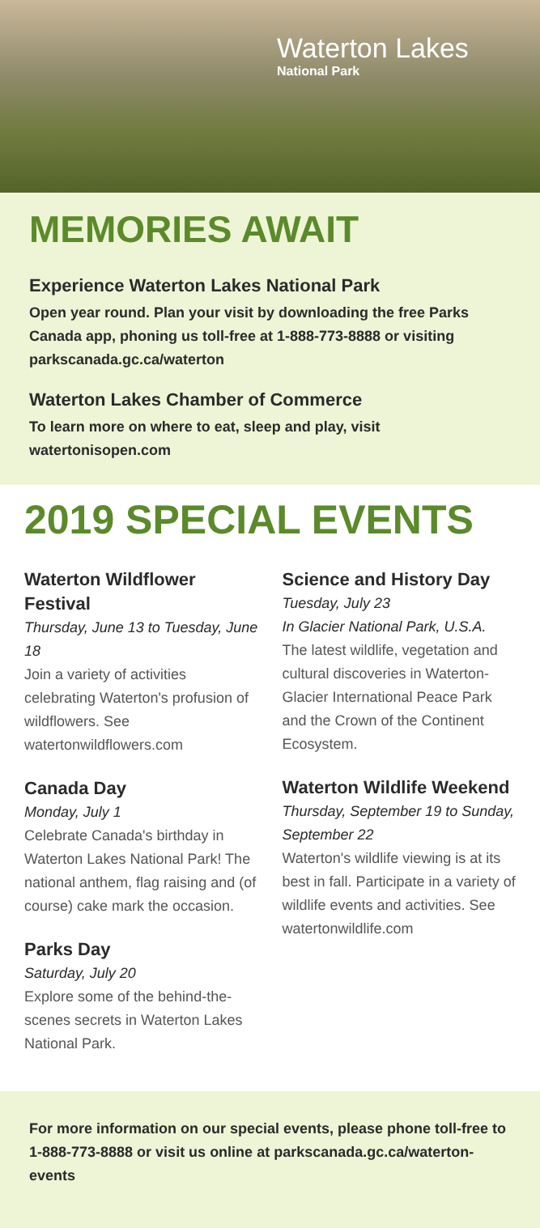Waterton Lakes
National Park
MEMORIES AWAIT
Experience Waterton Lakes National Park
Open year round. Plan your visit by downloading the free Parks Canada app, phoning us toll-free at 1-888-773-8888 or visiting parkscanada.gc.ca/waterton
Waterton Lakes Chamber of Commerce
To learn more on where to eat, sleep and play, visit watertonisopen.com
2019 SPECIAL EVENTS
Waterton Wildflower Festival
Thursday, June 13 to Tuesday, June 18
Join a variety of activities celebrating Waterton's profusion of wildflowers. See watertonwildflowers.com
Canada Day
Monday, July 1
Celebrate Canada's birthday in Waterton Lakes National Park! The national anthem, flag raising and (of course) cake mark the occasion.
Parks Day
Saturday, July 20
Explore some of the behind-the-scenes secrets in Waterton Lakes National Park.
Science and History Day
Tuesday, July 23
In Glacier National Park, U.S.A.
The latest wildlife, vegetation and cultural discoveries in Waterton-Glacier International Peace Park and the Crown of the Continent Ecosystem.
Waterton Wildlife Weekend
Thursday, September 19 to Sunday, September 22
Waterton's wildlife viewing is at its best in fall. Participate in a variety of wildlife events and activities. See watertonwildlife.com
For more information on our special events, please phone toll-free to 1-888-773-8888 or visit us online at parkscanada.gc.ca/waterton-events